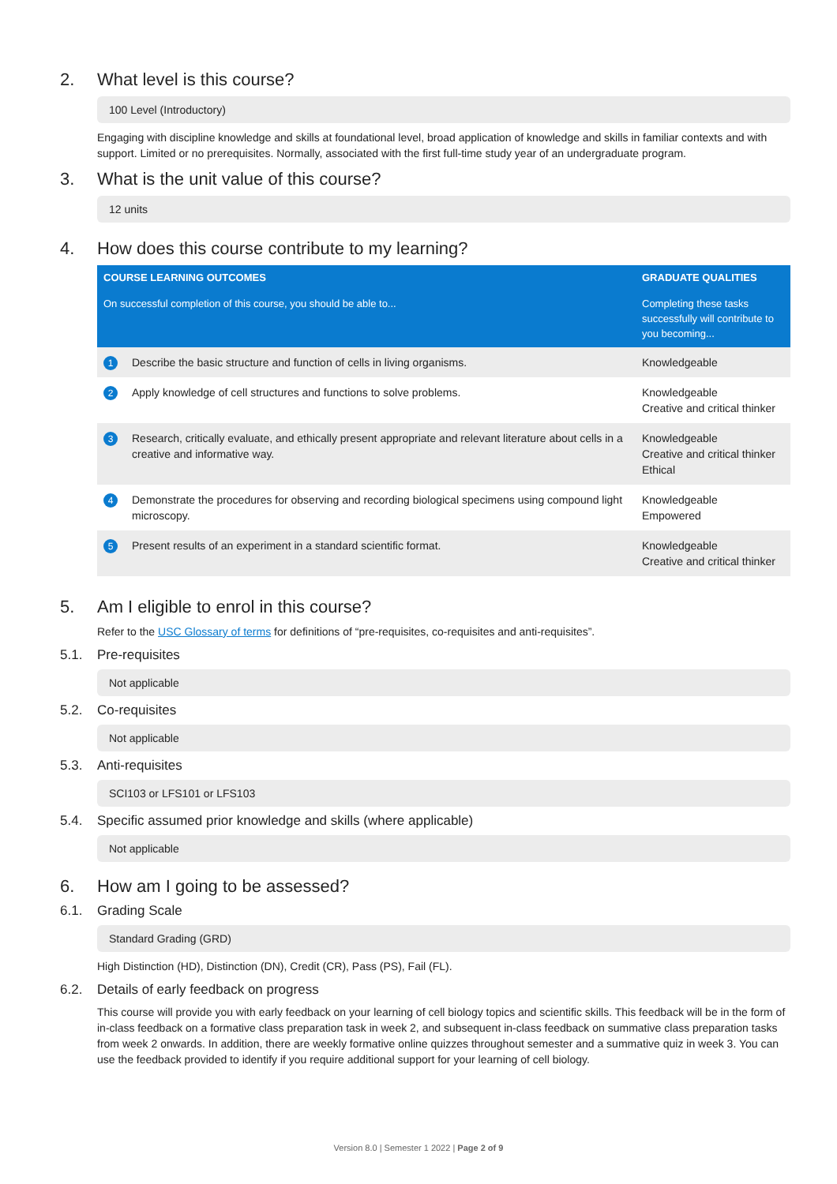2. What level is this course?
100 Level (Introductory)
Engaging with discipline knowledge and skills at foundational level, broad application of knowledge and skills in familiar contexts and with support. Limited or no prerequisites. Normally, associated with the first full-time study year of an undergraduate program.
3. What is the unit value of this course?
12 units
4. How does this course contribute to my learning?
| COURSE LEARNING OUTCOMES | | GRADUATE QUALITIES |
| --- | --- | --- |
| On successful completion of this course, you should be able to... | | Completing these tasks successfully will contribute to you becoming... |
| 1 | Describe the basic structure and function of cells in living organisms. | Knowledgeable |
| 2 | Apply knowledge of cell structures and functions to solve problems. | Knowledgeable Creative and critical thinker |
| 3 | Research, critically evaluate, and ethically present appropriate and relevant literature about cells in a creative and informative way. | Knowledgeable Creative and critical thinker Ethical |
| 4 | Demonstrate the procedures for observing and recording biological specimens using compound light microscopy. | Knowledgeable Empowered |
| 5 | Present results of an experiment in a standard scientific format. | Knowledgeable Creative and critical thinker |
5. Am I eligible to enrol in this course?
Refer to the USC Glossary of terms for definitions of “pre-requisites, co-requisites and anti-requisites”.
5.1. Pre-requisites
Not applicable
5.2. Co-requisites
Not applicable
5.3. Anti-requisites
SCI103 or LFS101 or LFS103
5.4. Specific assumed prior knowledge and skills (where applicable)
Not applicable
6. How am I going to be assessed?
6.1. Grading Scale
Standard Grading (GRD)
High Distinction (HD), Distinction (DN), Credit (CR), Pass (PS), Fail (FL).
6.2. Details of early feedback on progress
This course will provide you with early feedback on your learning of cell biology topics and scientific skills. This feedback will be in the form of in-class feedback on a formative class preparation task in week 2, and subsequent in-class feedback on summative class preparation tasks from week 2 onwards. In addition, there are weekly formative online quizzes throughout semester and a summative quiz in week 3. You can use the feedback provided to identify if you require additional support for your learning of cell biology.
Version 8.0 | Semester 1 2022 | Page 2 of 9